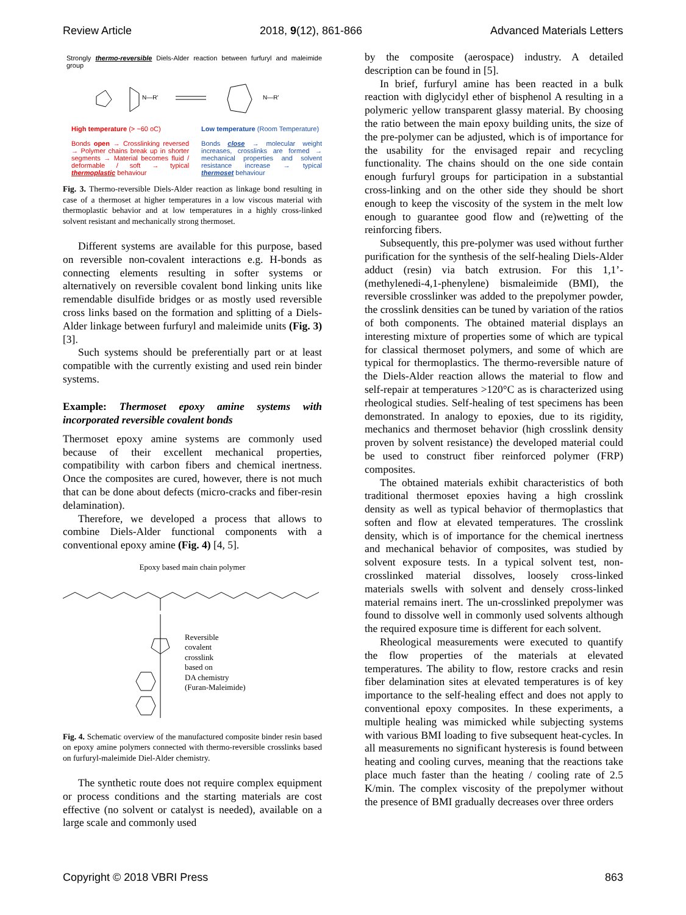Review Article 2018, 9(12), 861-866 Advanced Materials Letters
Strongly thermo-reversible Diels-Alder reaction between furfuryl and maleimide group
N—R'
N—R'
High temperature (> ~60 oC)
Bonds open → Crosslinking reversed → Polymer chains break up in shorter segments → Material becomes fluid / deformable / soft → typical thermoplastic behaviour
Low temperature (Room Temperature)
Bonds close → molecular weight increases, crosslinks are formed → mechanical properties and solvent resistance increase → typical thermoset behaviour
Fig. 3. Thermo-reversible Diels-Alder reaction as linkage bond resulting in case of a thermoset at higher temperatures in a low viscous material with thermoplastic behavior and at low temperatures in a highly cross-linked solvent resistant and mechanically strong thermoset.
Different systems are available for this purpose, based on reversible non-covalent interactions e.g. H-bonds as connecting elements resulting in softer systems or alternatively on reversible covalent bond linking units like remendable disulfide bridges or as mostly used reversible cross links based on the formation and splitting of a Diels-Alder linkage between furfuryl and maleimide units (Fig. 3) [3].
Such systems should be preferentially part or at least compatible with the currently existing and used rein binder systems.
Example: Thermoset epoxy amine systems with incorporated reversible covalent bonds
Thermoset epoxy amine systems are commonly used because of their excellent mechanical properties, compatibility with carbon fibers and chemical inertness. Once the composites are cured, however, there is not much that can be done about defects (micro-cracks and fiber-resin delamination).
Therefore, we developed a process that allows to combine Diels-Alder functional components with a conventional epoxy amine (Fig. 4) [4, 5].
Epoxy based main chain polymer
Reversible
covalent
crosslink
based on
DA chemistry
(Furan-Maleimide)
Fig. 4. Schematic overview of the manufactured composite binder resin based on epoxy amine polymers connected with thermo-reversible crosslinks based on furfuryl-maleimide Diel-Alder chemistry.
The synthetic route does not require complex equipment or process conditions and the starting materials are cost effective (no solvent or catalyst is needed), available on a large scale and commonly used
by the composite (aerospace) industry. A detailed description can be found in [5].
In brief, furfuryl amine has been reacted in a bulk reaction with diglycidyl ether of bisphenol A resulting in a polymeric yellow transparent glassy material. By choosing the ratio between the main epoxy building units, the size of the pre-polymer can be adjusted, which is of importance for the usability for the envisaged repair and recycling functionality. The chains should on the one side contain enough furfuryl groups for participation in a substantial cross-linking and on the other side they should be short enough to keep the viscosity of the system in the melt low enough to guarantee good flow and (re)wetting of the reinforcing fibers.
Subsequently, this pre-polymer was used without further purification for the synthesis of the self-healing Diels-Alder adduct (resin) via batch extrusion. For this 1,1’-(methylenedi-4,1-phenylene) bismaleimide (BMI), the reversible crosslinker was added to the prepolymer powder, the crosslink densities can be tuned by variation of the ratios of both components. The obtained material displays an interesting mixture of properties some of which are typical for classical thermoset polymers, and some of which are typical for thermoplastics. The thermo-reversible nature of the Diels-Alder reaction allows the material to flow and self-repair at temperatures >120°C as is characterized using rheological studies. Self-healing of test specimens has been demonstrated. In analogy to epoxies, due to its rigidity, mechanics and thermoset behavior (high crosslink density proven by solvent resistance) the developed material could be used to construct fiber reinforced polymer (FRP) composites.
The obtained materials exhibit characteristics of both traditional thermoset epoxies having a high crosslink density as well as typical behavior of thermoplastics that soften and flow at elevated temperatures. The crosslink density, which is of importance for the chemical inertness and mechanical behavior of composites, was studied by solvent exposure tests. In a typical solvent test, non-crosslinked material dissolves, loosely cross-linked materials swells with solvent and densely cross-linked material remains inert. The un-crosslinked prepolymer was found to dissolve well in commonly used solvents although the required exposure time is different for each solvent.
Rheological measurements were executed to quantify the flow properties of the materials at elevated temperatures. The ability to flow, restore cracks and resin fiber delamination sites at elevated temperatures is of key importance to the self-healing effect and does not apply to conventional epoxy composites. In these experiments, a multiple healing was mimicked while subjecting systems with various BMI loading to five subsequent heat-cycles. In all measurements no significant hysteresis is found between heating and cooling curves, meaning that the reactions take place much faster than the heating / cooling rate of 2.5 K/min. The complex viscosity of the prepolymer without the presence of BMI gradually decreases over three orders
Copyright © 2018 VBRI Press 863